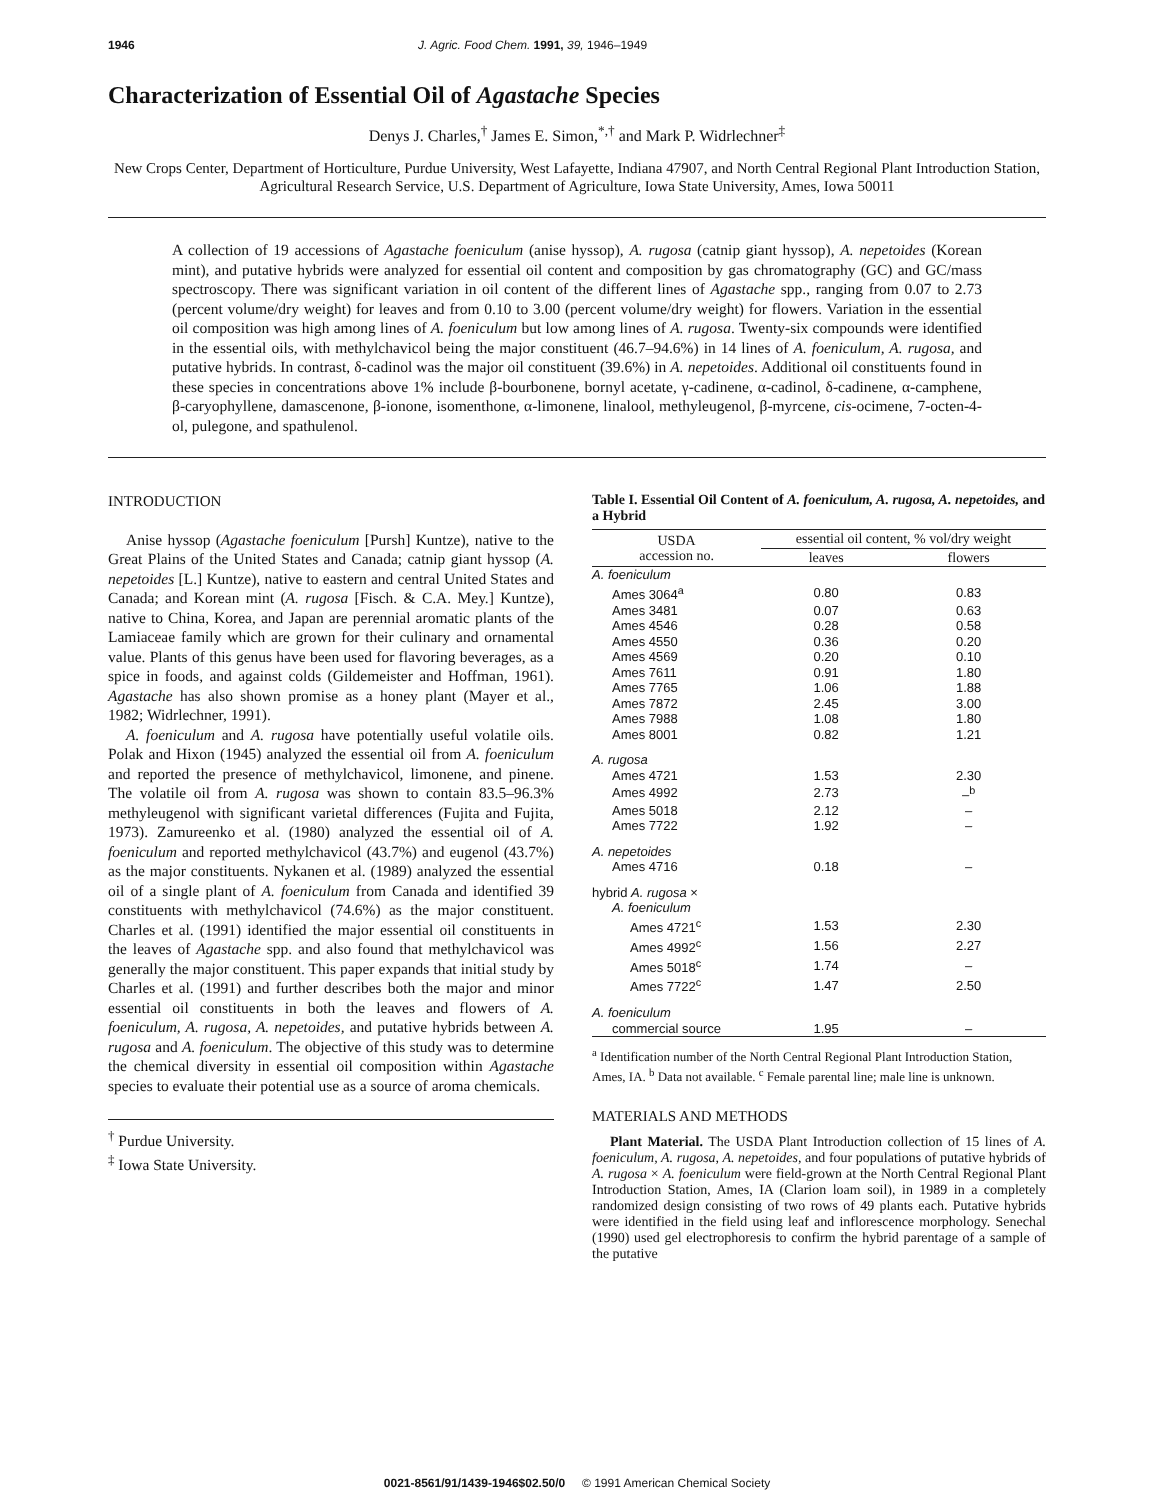1946 J. Agric. Food Chem. 1991, 39, 1946–1949
Characterization of Essential Oil of Agastache Species
Denys J. Charles,<sup>†</sup> James E. Simon,<sup>*,†</sup> and Mark P. Widrlechner<sup>‡</sup>
New Crops Center, Department of Horticulture, Purdue University, West Lafayette, Indiana 47907, and North Central Regional Plant Introduction Station, Agricultural Research Service, U.S. Department of Agriculture, Iowa State University, Ames, Iowa 50011
A collection of 19 accessions of Agastache foeniculum (anise hyssop), A. rugosa (catnip giant hyssop), A. nepetoides (Korean mint), and putative hybrids were analyzed for essential oil content and composition by gas chromatography (GC) and GC/mass spectroscopy. There was significant variation in oil content of the different lines of Agastache spp., ranging from 0.07 to 2.73 (percent volume/dry weight) for leaves and from 0.10 to 3.00 (percent volume/dry weight) for flowers. Variation in the essential oil composition was high among lines of A. foeniculum but low among lines of A. rugosa. Twenty-six compounds were identified in the essential oils, with methylchavicol being the major constituent (46.7–94.6%) in 14 lines of A. foeniculum, A. rugosa, and putative hybrids. In contrast, δ-cadinol was the major oil constituent (39.6%) in A. nepetoides. Additional oil constituents found in these species in concentrations above 1% include β-bourbonene, bornyl acetate, γ-cadinene, α-cadinol, δ-cadinene, α-camphene, β-caryophyllene, damascenone, β-ionone, isomenthone, α-limonene, linalool, methyleugenol, β-myrcene, cis-ocimene, 7-octen-4-ol, pulegone, and spathulenol.
INTRODUCTION
Anise hyssop (Agastache foeniculum [Pursh] Kuntze), native to the Great Plains of the United States and Canada; catnip giant hyssop (A. nepetoides [L.] Kuntze), native to eastern and central United States and Canada; and Korean mint (A. rugosa [Fisch. & C.A. Mey.] Kuntze), native to China, Korea, and Japan are perennial aromatic plants of the Lamiaceae family which are grown for their culinary and ornamental value. Plants of this genus have been used for flavoring beverages, as a spice in foods, and against colds (Gildemeister and Hoffman, 1961). Agastache has also shown promise as a honey plant (Mayer et al., 1982; Widrlechner, 1991).
A. foeniculum and A. rugosa have potentially useful volatile oils. Polak and Hixon (1945) analyzed the essential oil from A. foeniculum and reported the presence of methylchavicol, limonene, and pinene. The volatile oil from A. rugosa was shown to contain 83.5–96.3% methyleugenol with significant varietal differences (Fujita and Fujita, 1973). Zamureenko et al. (1980) analyzed the essential oil of A. foeniculum and reported methylchavicol (43.7%) and eugenol (43.7%) as the major constituents. Nykanen et al. (1989) analyzed the essential oil of a single plant of A. foeniculum from Canada and identified 39 constituents with methylchavicol (74.6%) as the major constituent. Charles et al. (1991) identified the major essential oil constituents in the leaves of Agastache spp. and also found that methylchavicol was generally the major constituent. This paper expands that initial study by Charles et al. (1991) and further describes both the major and minor essential oil constituents in both the leaves and flowers of A. foeniculum, A. rugosa, A. nepetoides, and putative hybrids between A. rugosa and A. foeniculum. The objective of this study was to determine the chemical diversity in essential oil composition within Agastache species to evaluate their potential use as a source of aroma chemicals.
<sup>†</sup> Purdue University.
<sup>‡</sup> Iowa State University.
Table I. Essential Oil Content of A. foeniculum, A. rugosa, A. nepetoides, and a Hybrid
| USDA accession no. | essential oil content, % vol/dry weight | |
| --- | --- | --- |
| | leaves | flowers |
| A. foeniculum | | |
| Ames 3064<sup>a</sup> | 0.80 | 0.83 |
| Ames 3481 | 0.07 | 0.63 |
| Ames 4546 | 0.28 | 0.58 |
| Ames 4550 | 0.36 | 0.20 |
| Ames 4569 | 0.20 | 0.10 |
| Ames 7611 | 0.91 | 1.80 |
| Ames 7765 | 1.06 | 1.88 |
| Ames 7872 | 2.45 | 3.00 |
| Ames 7988 | 1.08 | 1.80 |
| Ames 8001 | 0.82 | 1.21 |
| A. rugosa | | |
| Ames 4721 | 1.53 | 2.30 |
| Ames 4992 | 2.73 | –<sup>b</sup> |
| Ames 5018 | 2.12 | – |
| Ames 7722 | 1.92 | – |
| A. nepetoides | | |
| Ames 4716 | 0.18 | – |
| hybrid A. rugosa × | | |
| A. foeniculum | | |
| Ames 4721<sup>c</sup> | 1.53 | 2.30 |
| Ames 4992<sup>c</sup> | 1.56 | 2.27 |
| Ames 5018<sup>c</sup> | 1.74 | – |
| Ames 7722<sup>c</sup> | 1.47 | 2.50 |
| A. foeniculum | | |
| commercial source | 1.95 | – |
<sup>a</sup> Identification number of the North Central Regional Plant Introduction Station, Ames, IA. <sup>b</sup> Data not available. <sup>c</sup> Female parental line; male line is unknown.
MATERIALS AND METHODS
Plant Material. The USDA Plant Introduction collection of 15 lines of A. foeniculum, A. rugosa, A. nepetoides, and four populations of putative hybrids of A. rugosa × A. foeniculum were field-grown at the North Central Regional Plant Introduction Station, Ames, IA (Clarion loam soil), in 1989 in a completely randomized design consisting of two rows of 49 plants each. Putative hybrids were identified in the field using leaf and inflorescence morphology. Senechal (1990) used gel electrophoresis to confirm the hybrid parentage of a sample of the putative
0021-8561/91/1439-1946$02.50/0 © 1991 American Chemical Society